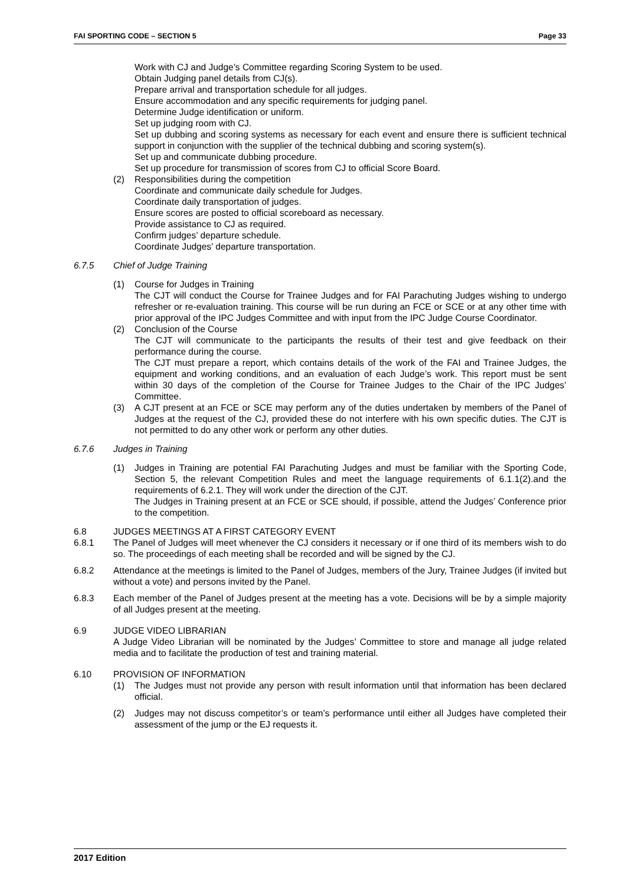FAI SPORTING CODE – SECTION 5 Page 33
Work with CJ and Judge’s Committee regarding Scoring System to be used.
Obtain Judging panel details from CJ(s).
Prepare arrival and transportation schedule for all judges.
Ensure accommodation and any specific requirements for judging panel.
Determine Judge identification or uniform.
Set up judging room with CJ.
Set up dubbing and scoring systems as necessary for each event and ensure there is sufficient technical support in conjunction with the supplier of the technical dubbing and scoring system(s).
Set up and communicate dubbing procedure.
Set up procedure for transmission of scores from CJ to official Score Board.
(2) Responsibilities during the competition
Coordinate and communicate daily schedule for Judges.
Coordinate daily transportation of judges.
Ensure scores are posted to official scoreboard as necessary.
Provide assistance to CJ as required.
Confirm judges’ departure schedule.
Coordinate Judges’ departure transportation.
6.7.5 Chief of Judge Training
(1) Course for Judges in Training
The CJT will conduct the Course for Trainee Judges and for FAI Parachuting Judges wishing to undergo refresher or re-evaluation training. This course will be run during an FCE or SCE or at any other time with prior approval of the IPC Judges Committee and with input from the IPC Judge Course Coordinator.
(2) Conclusion of the Course
The CJT will communicate to the participants the results of their test and give feedback on their performance during the course.
The CJT must prepare a report, which contains details of the work of the FAI and Trainee Judges, the equipment and working conditions, and an evaluation of each Judge’s work. This report must be sent within 30 days of the completion of the Course for Trainee Judges to the Chair of the IPC Judges’ Committee.
(3) A CJT present at an FCE or SCE may perform any of the duties undertaken by members of the Panel of Judges at the request of the CJ, provided these do not interfere with his own specific duties. The CJT is not permitted to do any other work or perform any other duties.
6.7.6 Judges in Training
(1) Judges in Training are potential FAI Parachuting Judges and must be familiar with the Sporting Code, Section 5, the relevant Competition Rules and meet the language requirements of 6.1.1(2).and the requirements of 6.2.1. They will work under the direction of the CJT.
The Judges in Training present at an FCE or SCE should, if possible, attend the Judges’ Conference prior to the competition.
6.8 JUDGES MEETINGS AT A FIRST CATEGORY EVENT
6.8.1 The Panel of Judges will meet whenever the CJ considers it necessary or if one third of its members wish to do so. The proceedings of each meeting shall be recorded and will be signed by the CJ.
6.8.2 Attendance at the meetings is limited to the Panel of Judges, members of the Jury, Trainee Judges (if invited but without a vote) and persons invited by the Panel.
6.8.3 Each member of the Panel of Judges present at the meeting has a vote. Decisions will be by a simple majority of all Judges present at the meeting.
6.9 JUDGE VIDEO LIBRARIAN
A Judge Video Librarian will be nominated by the Judges’ Committee to store and manage all judge related media and to facilitate the production of test and training material.
6.10 PROVISION OF INFORMATION
(1) The Judges must not provide any person with result information until that information has been declared official.
(2) Judges may not discuss competitor’s or team’s performance until either all Judges have completed their assessment of the jump or the EJ requests it.
2017 Edition